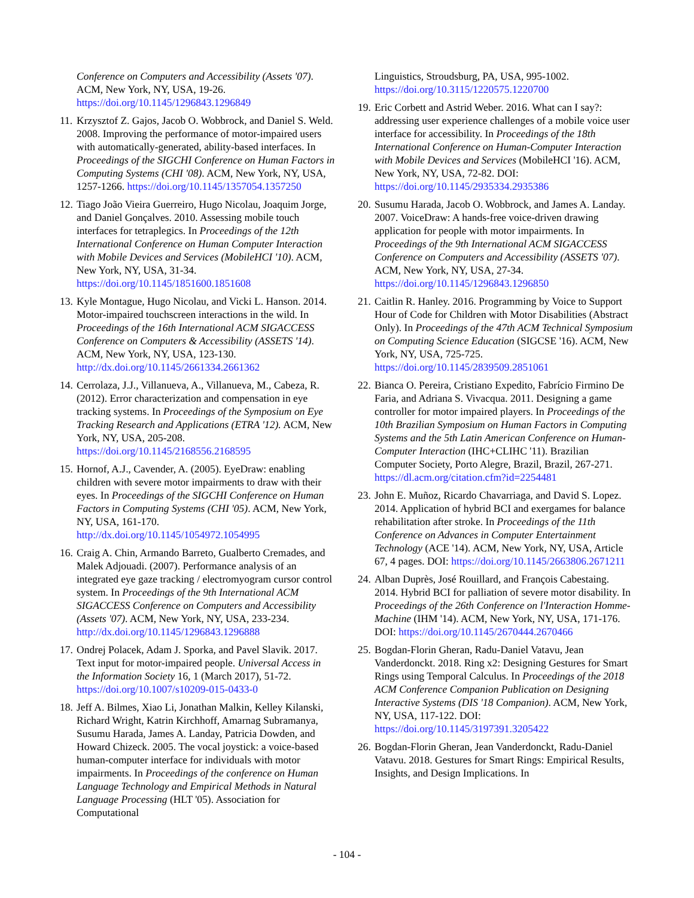Conference on Computers and Accessibility (Assets '07). ACM, New York, NY, USA, 19-26. https://doi.org/10.1145/1296843.1296849
11.
Krzysztof Z. Gajos, Jacob O. Wobbrock, and Daniel S. Weld. 2008. Improving the performance of motor-impaired users with automatically-generated, ability-based interfaces. In Proceedings of the SIGCHI Conference on Human Factors in Computing Systems (CHI '08). ACM, New York, NY, USA, 1257-1266. https://doi.org/10.1145/1357054.1357250
12.
Tiago João Vieira Guerreiro, Hugo Nicolau, Joaquim Jorge, and Daniel Gonçalves. 2010. Assessing mobile touch interfaces for tetraplegics. In Proceedings of the 12th International Conference on Human Computer Interaction with Mobile Devices and Services (MobileHCI '10). ACM, New York, NY, USA, 31-34. https://doi.org/10.1145/1851600.1851608
13.
Kyle Montague, Hugo Nicolau, and Vicki L. Hanson. 2014. Motor-impaired touchscreen interactions in the wild. In Proceedings of the 16th International ACM SIGACCESS Conference on Computers & Accessibility (ASSETS '14). ACM, New York, NY, USA, 123-130. http://dx.doi.org/10.1145/2661334.2661362
14.
Cerrolaza, J.J., Villanueva, A., Villanueva, M., Cabeza, R. (2012). Error characterization and compensation in eye tracking systems. In Proceedings of the Symposium on Eye Tracking Research and Applications (ETRA '12). ACM, New York, NY, USA, 205-208. https://doi.org/10.1145/2168556.2168595
15.
Hornof, A.J., Cavender, A. (2005). EyeDraw: enabling children with severe motor impairments to draw with their eyes. In Proceedings of the SIGCHI Conference on Human Factors in Computing Systems (CHI '05). ACM, New York, NY, USA, 161-170. http://dx.doi.org/10.1145/1054972.1054995
16.
Craig A. Chin, Armando Barreto, Gualberto Cremades, and Malek Adjouadi. (2007). Performance analysis of an integrated eye gaze tracking / electromyogram cursor control system. In Proceedings of the 9th International ACM SIGACCESS Conference on Computers and Accessibility (Assets '07). ACM, New York, NY, USA, 233-234. http://dx.doi.org/10.1145/1296843.1296888
17.
Ondrej Polacek, Adam J. Sporka, and Pavel Slavik. 2017. Text input for motor-impaired people. Universal Access in the Information Society 16, 1 (March 2017), 51-72. https://doi.org/10.1007/s10209-015-0433-0
18.
Jeff A. Bilmes, Xiao Li, Jonathan Malkin, Kelley Kilanski, Richard Wright, Katrin Kirchhoff, Amarnag Subramanya, Susumu Harada, James A. Landay, Patricia Dowden, and Howard Chizeck. 2005. The vocal joystick: a voice-based human-computer interface for individuals with motor impairments. In Proceedings of the conference on Human Language Technology and Empirical Methods in Natural Language Processing (HLT '05). Association for Computational
Linguistics, Stroudsburg, PA, USA, 995-1002. https://doi.org/10.3115/1220575.1220700
19.
Eric Corbett and Astrid Weber. 2016. What can I say?: addressing user experience challenges of a mobile voice user interface for accessibility. In Proceedings of the 18th International Conference on Human-Computer Interaction with Mobile Devices and Services (MobileHCI '16). ACM, New York, NY, USA, 72-82. DOI: https://doi.org/10.1145/2935334.2935386
20.
Susumu Harada, Jacob O. Wobbrock, and James A. Landay. 2007. VoiceDraw: A hands-free voice-driven drawing application for people with motor impairments. In Proceedings of the 9th International ACM SIGACCESS Conference on Computers and Accessibility (ASSETS '07). ACM, New York, NY, USA, 27-34. https://doi.org/10.1145/1296843.1296850
21.
Caitlin R. Hanley. 2016. Programming by Voice to Support Hour of Code for Children with Motor Disabilities (Abstract Only). In Proceedings of the 47th ACM Technical Symposium on Computing Science Education (SIGCSE '16). ACM, New York, NY, USA, 725-725. https://doi.org/10.1145/2839509.2851061
22.
Bianca O. Pereira, Cristiano Expedito, Fabrício Firmino De Faria, and Adriana S. Vivacqua. 2011. Designing a game controller for motor impaired players. In Proceedings of the 10th Brazilian Symposium on Human Factors in Computing Systems and the 5th Latin American Conference on Human-Computer Interaction (IHC+CLIHC '11). Brazilian Computer Society, Porto Alegre, Brazil, Brazil, 267-271. https://dl.acm.org/citation.cfm?id=2254481
23.
John E. Muñoz, Ricardo Chavarriaga, and David S. Lopez. 2014. Application of hybrid BCI and exergames for balance rehabilitation after stroke. In Proceedings of the 11th Conference on Advances in Computer Entertainment Technology (ACE '14). ACM, New York, NY, USA, Article 67, 4 pages. DOI: https://doi.org/10.1145/2663806.2671211
24.
Alban Duprès, José Rouillard, and François Cabestaing. 2014. Hybrid BCI for palliation of severe motor disability. In Proceedings of the 26th Conference on l'Interaction Homme-Machine (IHM '14). ACM, New York, NY, USA, 171-176. DOI: https://doi.org/10.1145/2670444.2670466
25.
Bogdan-Florin Gheran, Radu-Daniel Vatavu, Jean Vanderdonckt. 2018. Ring x2: Designing Gestures for Smart Rings using Temporal Calculus. In Proceedings of the 2018 ACM Conference Companion Publication on Designing Interactive Systems (DIS '18 Companion). ACM, New York, NY, USA, 117-122. DOI: https://doi.org/10.1145/3197391.3205422
26.
Bogdan-Florin Gheran, Jean Vanderdonckt, Radu-Daniel Vatavu. 2018. Gestures for Smart Rings: Empirical Results, Insights, and Design Implications. In
- 104 -